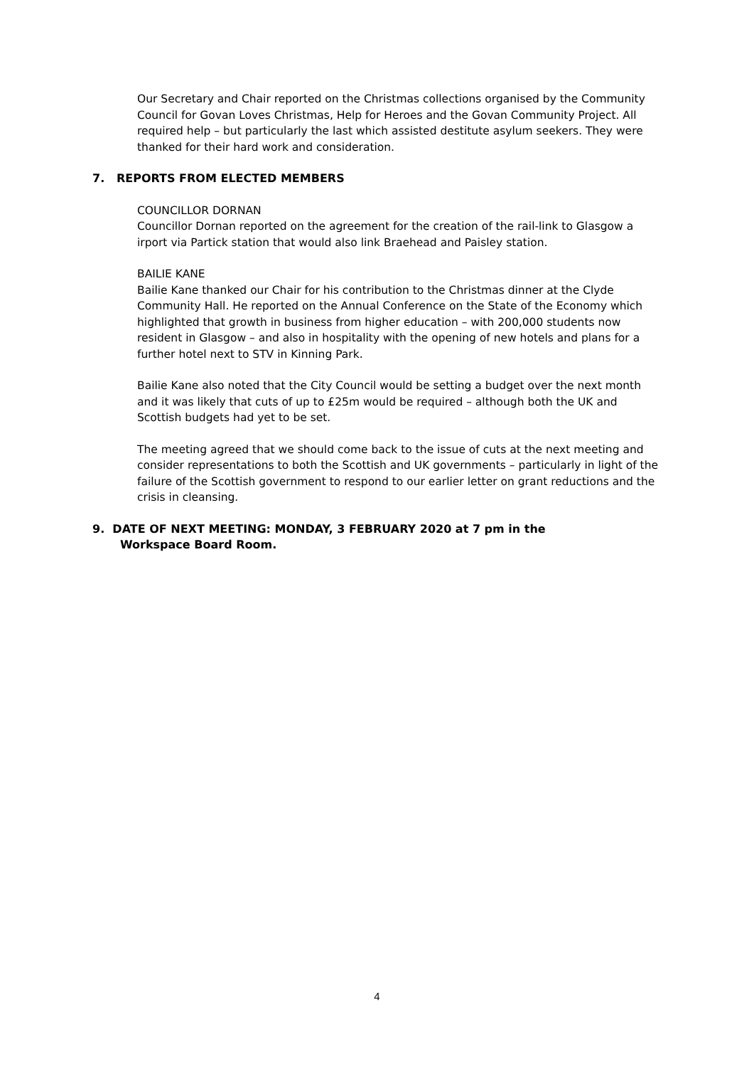Our Secretary and Chair reported on the Christmas collections organised by the Community Council for Govan Loves Christmas, Help for Heroes and the Govan Community Project. All required help – but particularly the last which assisted destitute asylum seekers. They were thanked for their hard work and consideration.
7. REPORTS FROM ELECTED MEMBERS
COUNCILLOR DORNAN
Councillor Dornan reported on the agreement for the creation of the rail-link to Glasgow a irport via Partick station that would also link Braehead and Paisley station.
BAILIE KANE
Bailie Kane thanked our Chair for his contribution to the Christmas dinner at the Clyde Community Hall. He reported on the Annual Conference on the State of the Economy which highlighted that growth in business from higher education – with 200,000 students now resident in Glasgow – and also in hospitality with the opening of new hotels and plans for a further hotel next to STV in Kinning Park.
Bailie Kane also noted that the City Council would be setting a budget over the next month and it was likely that cuts of up to £25m would be required – although both the UK and Scottish budgets had yet to be set.
The meeting agreed that we should come back to the issue of cuts at the next meeting and consider representations to both the Scottish and UK governments – particularly in light of the failure of the Scottish government to respond to our earlier letter on grant reductions and the crisis in cleansing.
9. DATE OF NEXT MEETING: MONDAY, 3 FEBRUARY 2020 at 7 pm in the
Workspace Board Room.
4